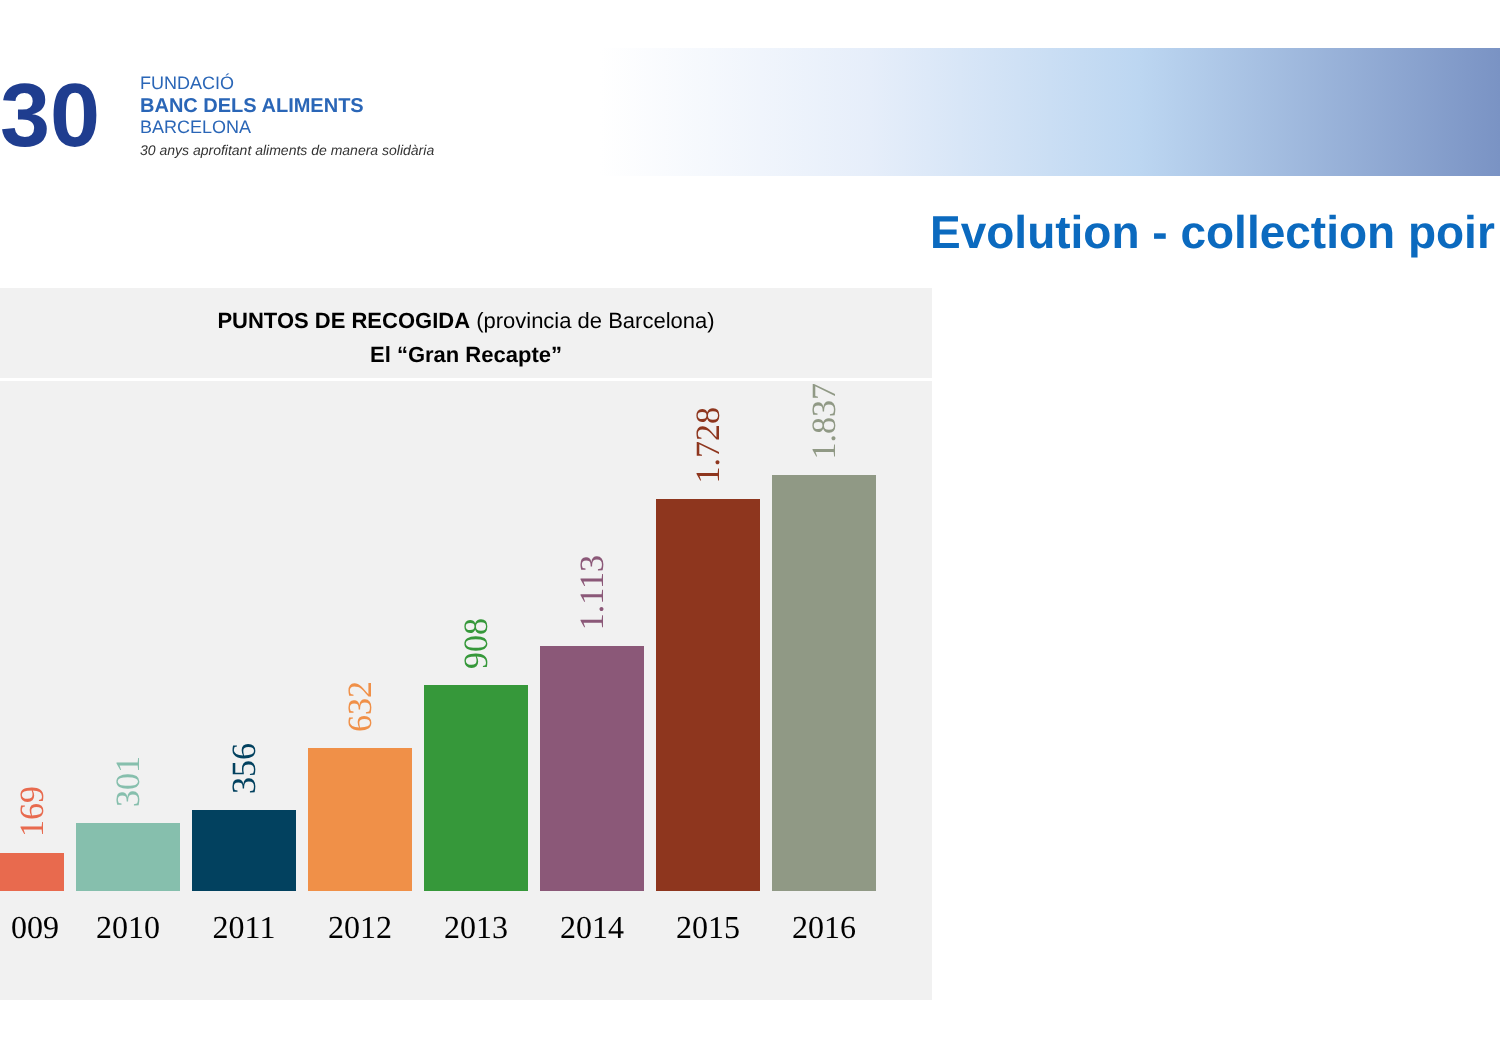30
FUNDACIÓ
BANC DELS ALIMENTS
BARCELONA
30 anys aprofitant aliments de manera solidària
Evolution - collection poir
PUNTOS DE RECOGIDA (provincia de Barcelona)
El “Gran Recapte”
169
301
356
632
908
1.113
1.728
1.837
009 2010 2011 2012 2013 2014 2015 2016